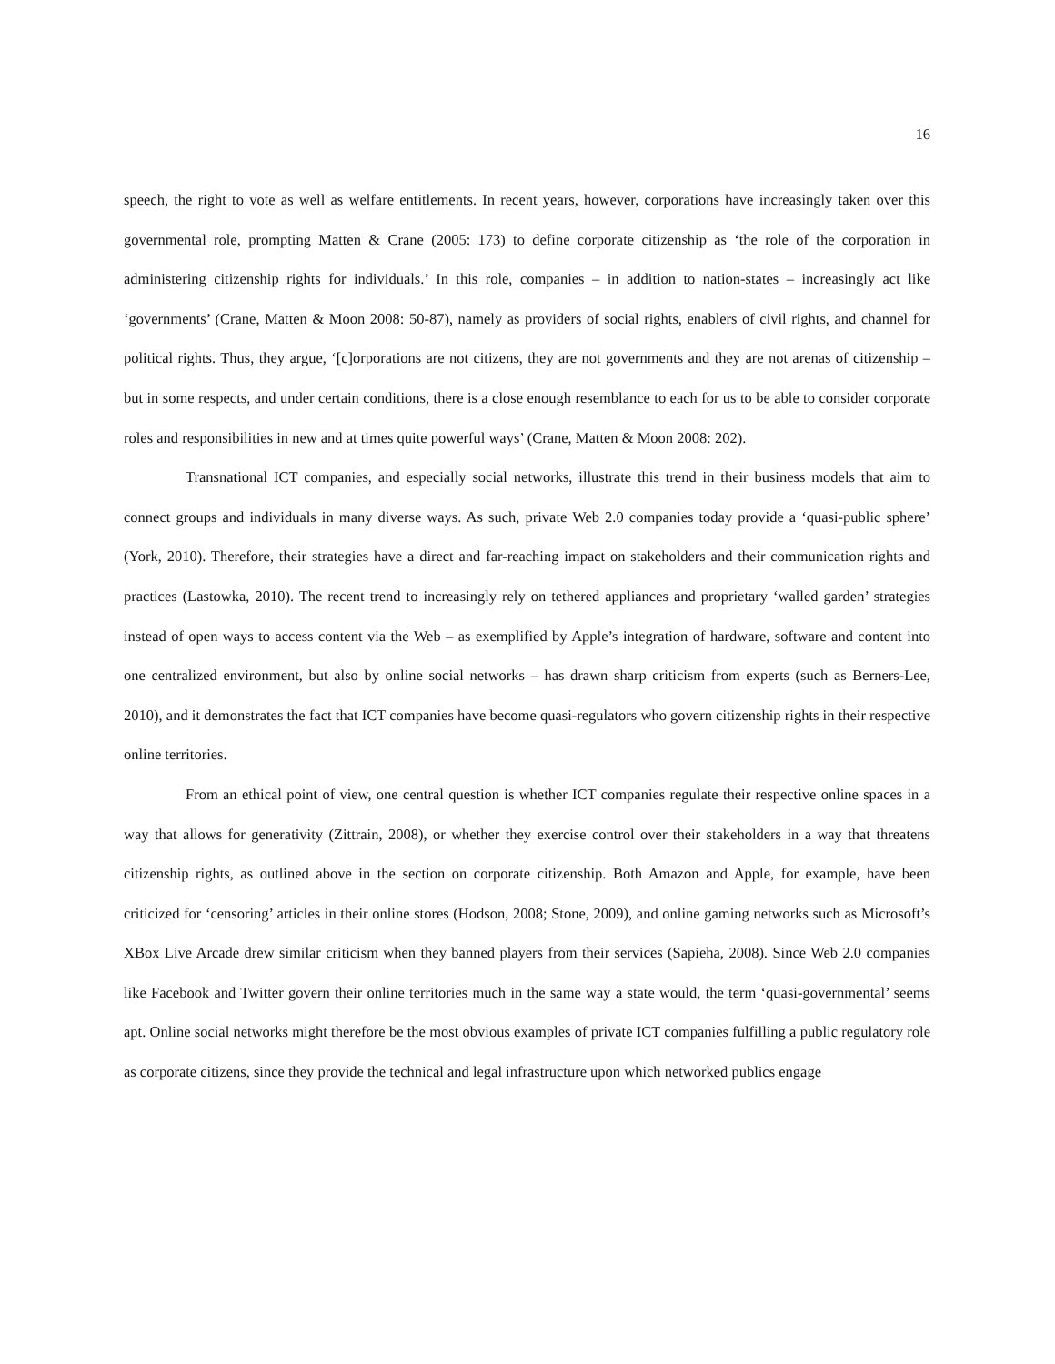16
speech, the right to vote as well as welfare entitlements. In recent years, however, corporations have increasingly taken over this governmental role, prompting Matten & Crane (2005: 173) to define corporate citizenship as ‘the role of the corporation in administering citizenship rights for individuals.’ In this role, companies – in addition to nation-states – increasingly act like ‘governments’ (Crane, Matten & Moon 2008: 50-87), namely as providers of social rights, enablers of civil rights, and channel for political rights. Thus, they argue, ‘[c]orporations are not citizens, they are not governments and they are not arenas of citizenship – but in some respects, and under certain conditions, there is a close enough resemblance to each for us to be able to consider corporate roles and responsibilities in new and at times quite powerful ways’ (Crane, Matten & Moon 2008: 202).
Transnational ICT companies, and especially social networks, illustrate this trend in their business models that aim to connect groups and individuals in many diverse ways. As such, private Web 2.0 companies today provide a ‘quasi-public sphere’ (York, 2010). Therefore, their strategies have a direct and far-reaching impact on stakeholders and their communication rights and practices (Lastowka, 2010). The recent trend to increasingly rely on tethered appliances and proprietary ‘walled garden’ strategies instead of open ways to access content via the Web – as exemplified by Apple’s integration of hardware, software and content into one centralized environment, but also by online social networks – has drawn sharp criticism from experts (such as Berners-Lee, 2010), and it demonstrates the fact that ICT companies have become quasi-regulators who govern citizenship rights in their respective online territories.
From an ethical point of view, one central question is whether ICT companies regulate their respective online spaces in a way that allows for generativity (Zittrain, 2008), or whether they exercise control over their stakeholders in a way that threatens citizenship rights, as outlined above in the section on corporate citizenship. Both Amazon and Apple, for example, have been criticized for ‘censoring’ articles in their online stores (Hodson, 2008; Stone, 2009), and online gaming networks such as Microsoft’s XBox Live Arcade drew similar criticism when they banned players from their services (Sapieha, 2008). Since Web 2.0 companies like Facebook and Twitter govern their online territories much in the same way a state would, the term ‘quasi-governmental’ seems apt. Online social networks might therefore be the most obvious examples of private ICT companies fulfilling a public regulatory role as corporate citizens, since they provide the technical and legal infrastructure upon which networked publics engage